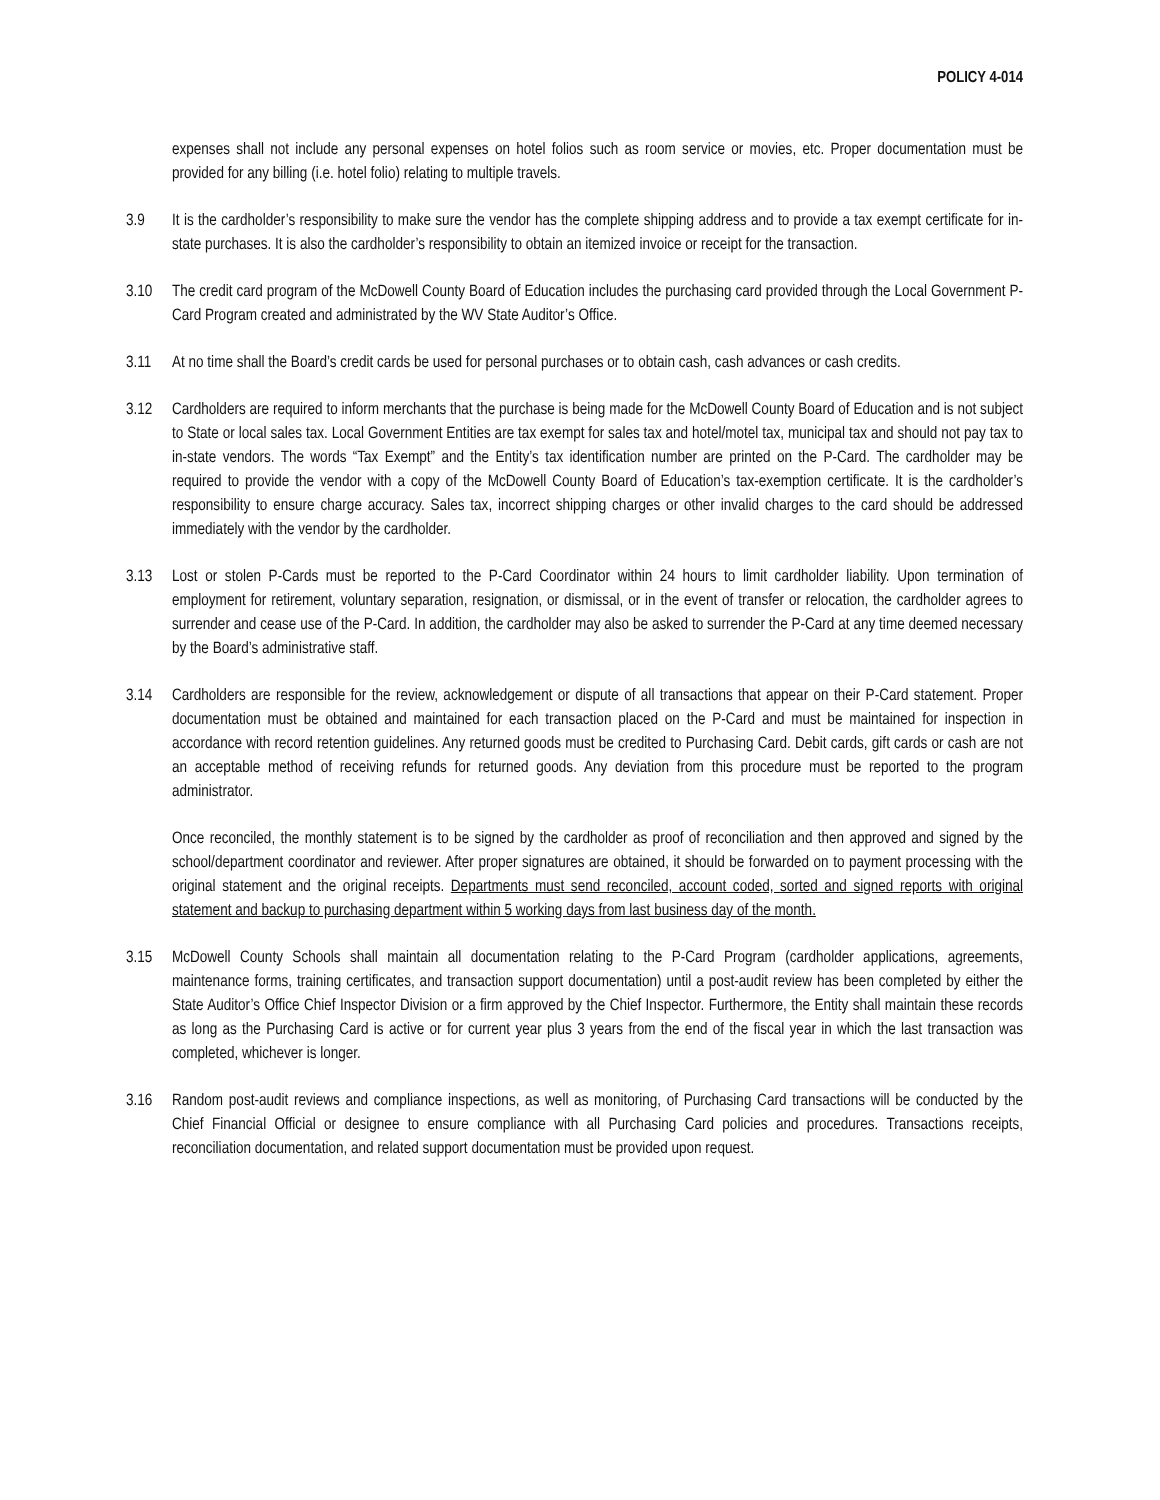POLICY 4-014
expenses shall not include any personal expenses on hotel folios such as room service or movies, etc. Proper documentation must be provided for any billing (i.e. hotel folio) relating to multiple travels.
3.9 It is the cardholder’s responsibility to make sure the vendor has the complete shipping address and to provide a tax exempt certificate for in-state purchases. It is also the cardholder’s responsibility to obtain an itemized invoice or receipt for the transaction.
3.10 The credit card program of the McDowell County Board of Education includes the purchasing card provided through the Local Government P-Card Program created and administrated by the WV State Auditor’s Office.
3.11 At no time shall the Board’s credit cards be used for personal purchases or to obtain cash, cash advances or cash credits.
3.12 Cardholders are required to inform merchants that the purchase is being made for the McDowell County Board of Education and is not subject to State or local sales tax. Local Government Entities are tax exempt for sales tax and hotel/motel tax, municipal tax and should not pay tax to in-state vendors. The words “Tax Exempt” and the Entity’s tax identification number are printed on the P-Card. The cardholder may be required to provide the vendor with a copy of the McDowell County Board of Education’s tax-exemption certificate. It is the cardholder’s responsibility to ensure charge accuracy. Sales tax, incorrect shipping charges or other invalid charges to the card should be addressed immediately with the vendor by the cardholder.
3.13 Lost or stolen P-Cards must be reported to the P-Card Coordinator within 24 hours to limit cardholder liability. Upon termination of employment for retirement, voluntary separation, resignation, or dismissal, or in the event of transfer or relocation, the cardholder agrees to surrender and cease use of the P-Card. In addition, the cardholder may also be asked to surrender the P-Card at any time deemed necessary by the Board’s administrative staff.
3.14 Cardholders are responsible for the review, acknowledgement or dispute of all transactions that appear on their P-Card statement. Proper documentation must be obtained and maintained for each transaction placed on the P-Card and must be maintained for inspection in accordance with record retention guidelines. Any returned goods must be credited to Purchasing Card. Debit cards, gift cards or cash are not an acceptable method of receiving refunds for returned goods. Any deviation from this procedure must be reported to the program administrator.
Once reconciled, the monthly statement is to be signed by the cardholder as proof of reconciliation and then approved and signed by the school/department coordinator and reviewer. After proper signatures are obtained, it should be forwarded on to payment processing with the original statement and the original receipts. Departments must send reconciled, account coded, sorted and signed reports with original statement and backup to purchasing department within 5 working days from last business day of the month.
3.15 McDowell County Schools shall maintain all documentation relating to the P-Card Program (cardholder applications, agreements, maintenance forms, training certificates, and transaction support documentation) until a post-audit review has been completed by either the State Auditor’s Office Chief Inspector Division or a firm approved by the Chief Inspector. Furthermore, the Entity shall maintain these records as long as the Purchasing Card is active or for current year plus 3 years from the end of the fiscal year in which the last transaction was completed, whichever is longer.
3.16 Random post-audit reviews and compliance inspections, as well as monitoring, of Purchasing Card transactions will be conducted by the Chief Financial Official or designee to ensure compliance with all Purchasing Card policies and procedures. Transactions receipts, reconciliation documentation, and related support documentation must be provided upon request.